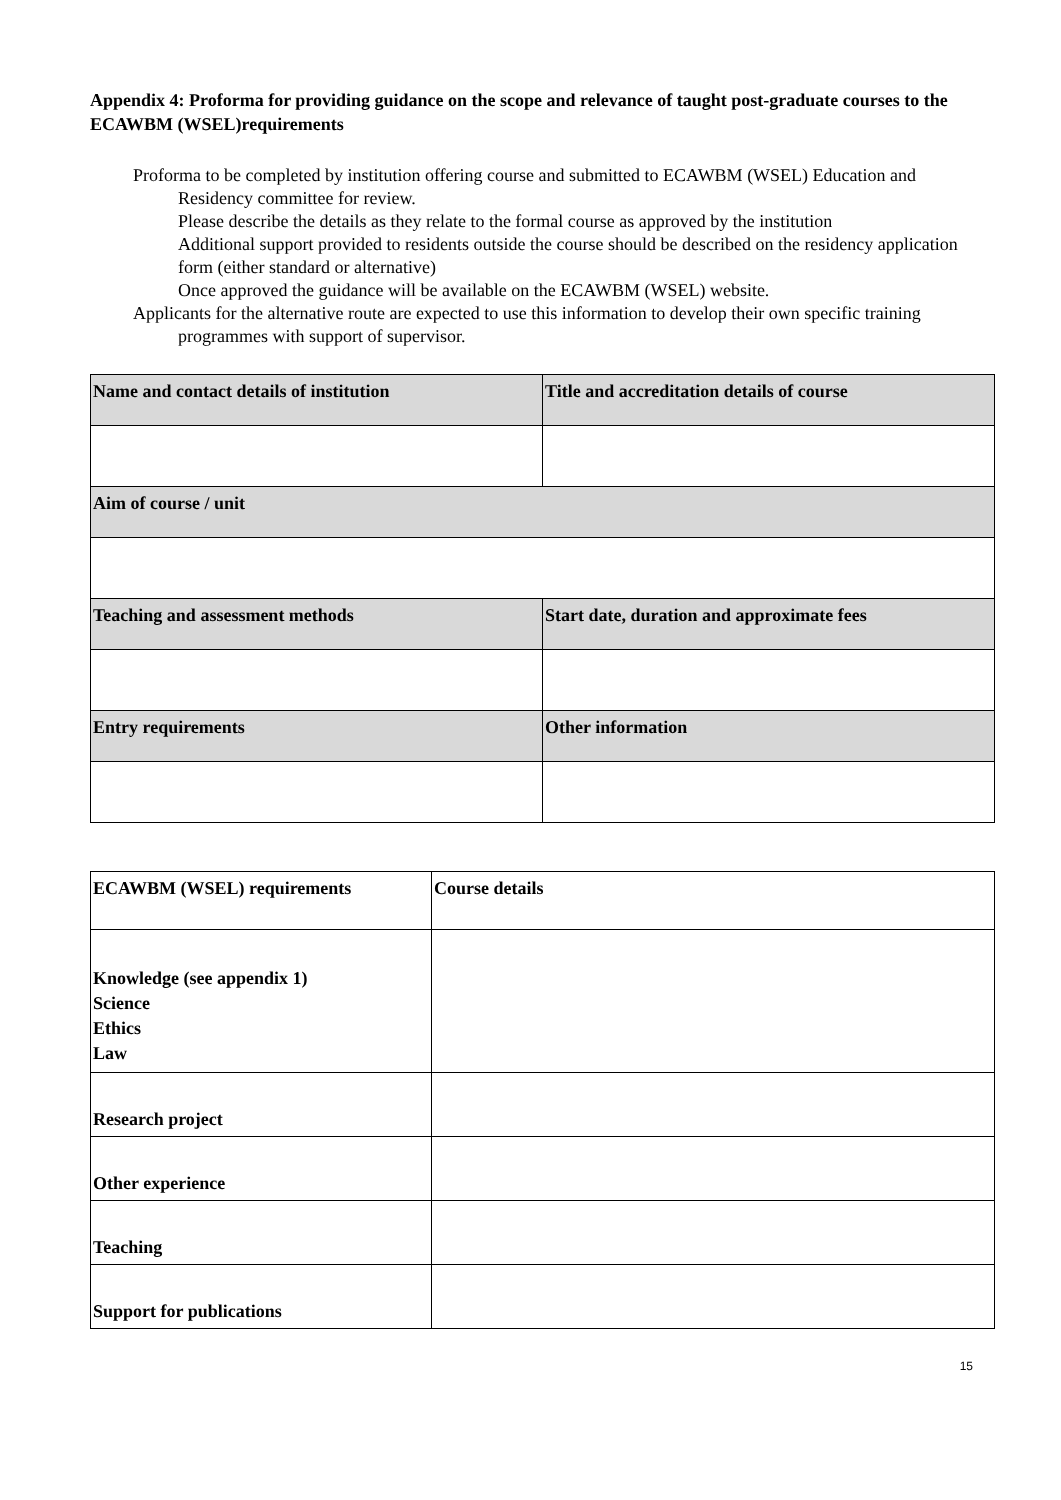Appendix 4: Proforma for providing guidance on the scope and relevance of taught post-graduate courses to the ECAWBM (WSEL)requirements
Proforma to be completed by institution offering course and submitted to ECAWBM (WSEL) Education and Residency committee for review.
Please describe the details as they relate to the formal course as approved by the institution
Additional support provided to residents outside the course should be described on the residency application form (either standard or alternative)
Once approved the guidance will be available on the ECAWBM (WSEL) website.
Applicants for the alternative route are expected to use this information to develop their own specific training programmes with support of supervisor.
| Name and contact details of institution | Title and accreditation details of course |
| Aim of course / unit | |
| Teaching and assessment methods | Start date, duration and approximate fees |
| Entry requirements | Other information |
| ECAWBM (WSEL) requirements | Course details |
| Knowledge (see appendix 1) Science Ethics Law | |
| Research project | |
| Other experience | |
| Teaching | |
| Support for publications | |
15